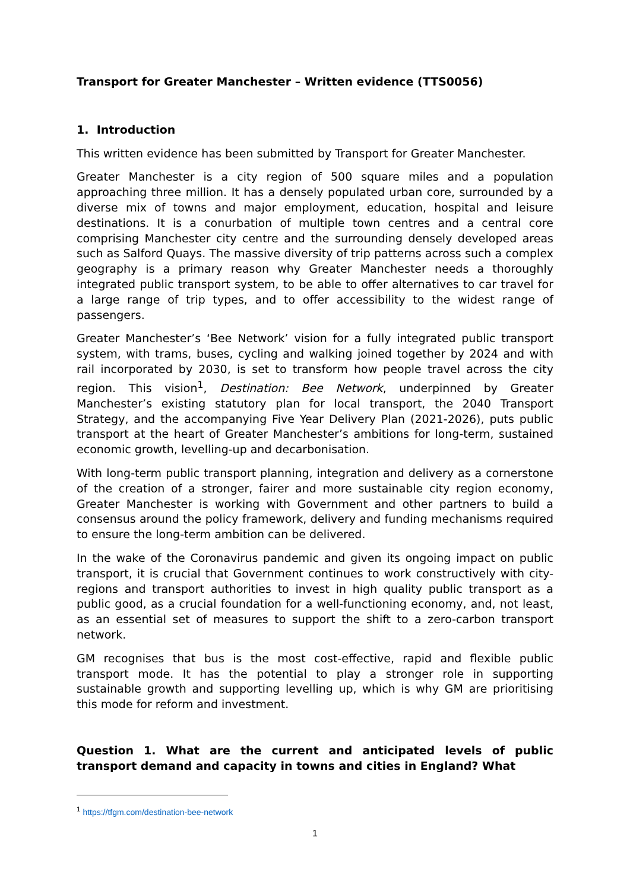Transport for Greater Manchester – Written evidence (TTS0056)
1. Introduction
This written evidence has been submitted by Transport for Greater Manchester.
Greater Manchester is a city region of 500 square miles and a population approaching three million. It has a densely populated urban core, surrounded by a diverse mix of towns and major employment, education, hospital and leisure destinations. It is a conurbation of multiple town centres and a central core comprising Manchester city centre and the surrounding densely developed areas such as Salford Quays. The massive diversity of trip patterns across such a complex geography is a primary reason why Greater Manchester needs a thoroughly integrated public transport system, to be able to offer alternatives to car travel for a large range of trip types, and to offer accessibility to the widest range of passengers.
Greater Manchester’s ‘Bee Network’ vision for a fully integrated public transport system, with trams, buses, cycling and walking joined together by 2024 and with rail incorporated by 2030, is set to transform how people travel across the city region. This vision<sup>1</sup>, Destination: Bee Network, underpinned by Greater Manchester’s existing statutory plan for local transport, the 2040 Transport Strategy, and the accompanying Five Year Delivery Plan (2021-2026), puts public transport at the heart of Greater Manchester’s ambitions for long-term, sustained economic growth, levelling-up and decarbonisation.
With long-term public transport planning, integration and delivery as a cornerstone of the creation of a stronger, fairer and more sustainable city region economy, Greater Manchester is working with Government and other partners to build a consensus around the policy framework, delivery and funding mechanisms required to ensure the long-term ambition can be delivered.
In the wake of the Coronavirus pandemic and given its ongoing impact on public transport, it is crucial that Government continues to work constructively with city-regions and transport authorities to invest in high quality public transport as a public good, as a crucial foundation for a well-functioning economy, and, not least, as an essential set of measures to support the shift to a zero-carbon transport network.
GM recognises that bus is the most cost-effective, rapid and flexible public transport mode. It has the potential to play a stronger role in supporting sustainable growth and supporting levelling up, which is why GM are prioritising this mode for reform and investment.
Question 1. What are the current and anticipated levels of public transport demand and capacity in towns and cities in England? What
<sup>1</sup> https://tfgm.com/destination-bee-network
1